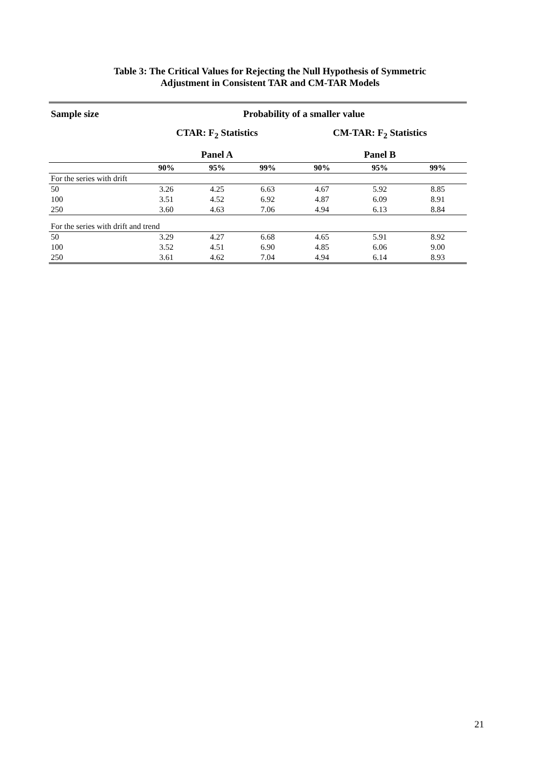Table 3: The Critical Values for Rejecting the Null Hypothesis of Symmetric
Adjustment in Consistent TAR and CM-TAR Models
| Sample size | Probability of a smaller value | | | | | |
| --- | --- | --- | --- | --- | --- | --- |
| | CTAR: F<sub>2</sub> Statistics | | | CM-TAR: F<sub>2</sub> Statistics | | |
| | Panel A | | | Panel B | | |
| | 90% | 95% | 99% | 90% | 95% | 99% |
| For the series with drift | | | | | | |
| 50 | 3.26 | 4.25 | 6.63 | 4.67 | 5.92 | 8.85 |
| 100 | 3.51 | 4.52 | 6.92 | 4.87 | 6.09 | 8.91 |
| 250 | 3.60 | 4.63 | 7.06 | 4.94 | 6.13 | 8.84 |
| For the series with drift and trend | | | | | | |
| 50 | 3.29 | 4.27 | 6.68 | 4.65 | 5.91 | 8.92 |
| 100 | 3.52 | 4.51 | 6.90 | 4.85 | 6.06 | 9.00 |
| 250 | 3.61 | 4.62 | 7.04 | 4.94 | 6.14 | 8.93 |
21